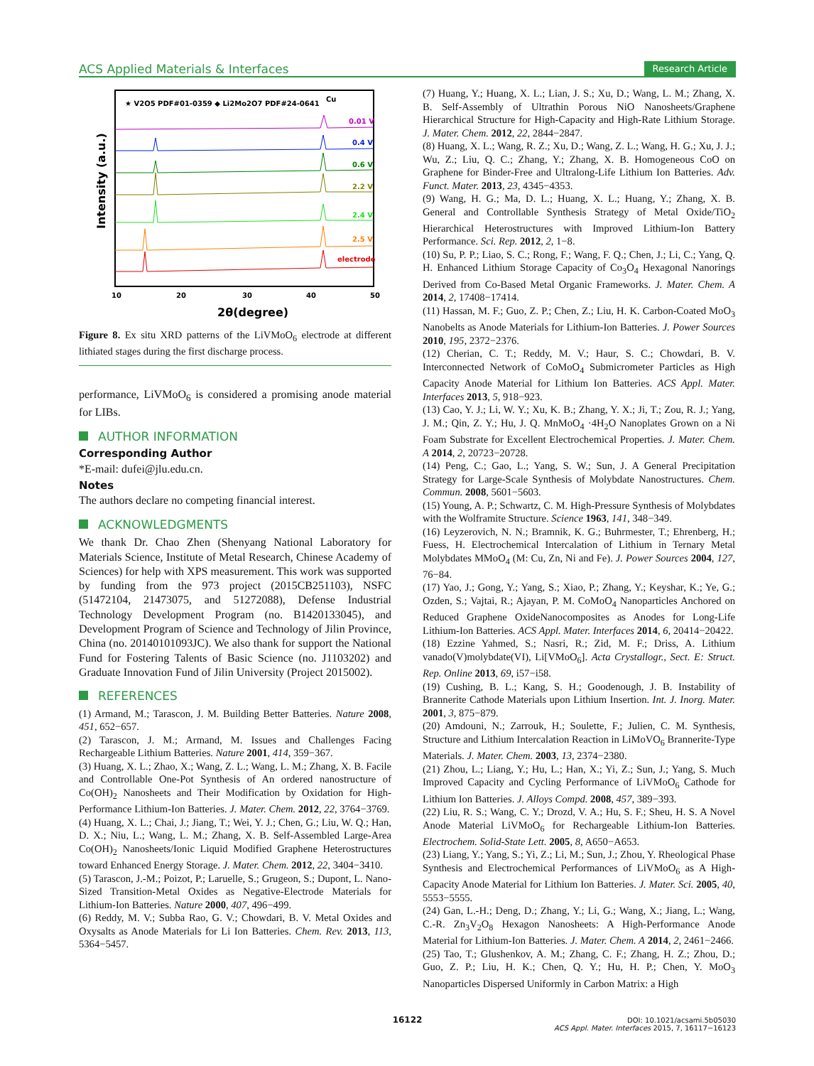ACS Applied Materials & Interfaces Research Article
★ V2O5 PDF#01-0359 ◆ Li2Mo2O7 PDF#24-0641
Cu
0.01 V
0.4 V
0.6 V
2.2 V
2.4 V
2.5 V
electrode
10
20
30
40
50
2θ(degree)
Intensity (a.u.)
Figure 8. Ex situ XRD patterns of the LiVMoO<sub>6</sub> electrode at different lithiated stages during the first discharge process.
performance, LiVMoO<sub>6</sub> is considered a promising anode material for LIBs.
AUTHOR INFORMATION
Corresponding Author
*E-mail: dufei@jlu.edu.cn.
Notes
The authors declare no competing financial interest.
ACKNOWLEDGMENTS
We thank Dr. Chao Zhen (Shenyang National Laboratory for Materials Science, Institute of Metal Research, Chinese Academy of Sciences) for help with XPS measurement. This work was supported by funding from the 973 project (2015CB251103), NSFC (51472104, 21473075, and 51272088), Defense Industrial Technology Development Program (no. B1420133045), and Development Program of Science and Technology of Jilin Province, China (no. 20140101093JC). We also thank for support the National Fund for Fostering Talents of Basic Science (no. J1103202) and Graduate Innovation Fund of Jilin University (Project 2015002).
REFERENCES
(1) Armand, M.; Tarascon, J. M. Building Better Batteries. Nature 2008, 451, 652−657.
(2) Tarascon, J. M.; Armand, M. Issues and Challenges Facing Rechargeable Lithium Batteries. Nature 2001, 414, 359−367.
(3) Huang, X. L.; Zhao, X.; Wang, Z. L.; Wang, L. M.; Zhang, X. B. Facile and Controllable One-Pot Synthesis of An ordered nanostructure of Co(OH)<sub>2</sub> Nanosheets and Their Modification by Oxidation for High-Performance Lithium-Ion Batteries. J. Mater. Chem. 2012, 22, 3764−3769.
(4) Huang, X. L.; Chai, J.; Jiang, T.; Wei, Y. J.; Chen, G.; Liu, W. Q.; Han, D. X.; Niu, L.; Wang, L. M.; Zhang, X. B. Self-Assembled Large-Area Co(OH)<sub>2</sub> Nanosheets/Ionic Liquid Modified Graphene Heterostructures toward Enhanced Energy Storage. J. Mater. Chem. 2012, 22, 3404−3410.
(5) Tarascon, J.-M.; Poizot, P.; Laruelle, S.; Grugeon, S.; Dupont, L. Nano-Sized Transition-Metal Oxides as Negative-Electrode Materials for Lithium-Ion Batteries. Nature 2000, 407, 496−499.
(6) Reddy, M. V.; Subba Rao, G. V.; Chowdari, B. V. Metal Oxides and Oxysalts as Anode Materials for Li Ion Batteries. Chem. Rev. 2013, 113, 5364−5457.
(7) Huang, Y.; Huang, X. L.; Lian, J. S.; Xu, D.; Wang, L. M.; Zhang, X. B. Self-Assembly of Ultrathin Porous NiO Nanosheets/Graphene Hierarchical Structure for High-Capacity and High-Rate Lithium Storage. J. Mater. Chem. 2012, 22, 2844−2847.
(8) Huang, X. L.; Wang, R. Z.; Xu, D.; Wang, Z. L.; Wang, H. G.; Xu, J. J.; Wu, Z.; Liu, Q. C.; Zhang, Y.; Zhang, X. B. Homogeneous CoO on Graphene for Binder-Free and Ultralong-Life Lithium Ion Batteries. Adv. Funct. Mater. 2013, 23, 4345−4353.
(9) Wang, H. G.; Ma, D. L.; Huang, X. L.; Huang, Y.; Zhang, X. B. General and Controllable Synthesis Strategy of Metal Oxide/TiO<sub>2</sub> Hierarchical Heterostructures with Improved Lithium-Ion Battery Performance. Sci. Rep. 2012, 2, 1−8.
(10) Su, P. P.; Liao, S. C.; Rong, F.; Wang, F. Q.; Chen, J.; Li, C.; Yang, Q. H. Enhanced Lithium Storage Capacity of Co<sub>3</sub>O<sub>4</sub> Hexagonal Nanorings Derived from Co-Based Metal Organic Frameworks. J. Mater. Chem. A 2014, 2, 17408−17414.
(11) Hassan, M. F.; Guo, Z. P.; Chen, Z.; Liu, H. K. Carbon-Coated MoO<sub>3</sub> Nanobelts as Anode Materials for Lithium-Ion Batteries. J. Power Sources 2010, 195, 2372−2376.
(12) Cherian, C. T.; Reddy, M. V.; Haur, S. C.; Chowdari, B. V. Interconnected Network of CoMoO<sub>4</sub> Submicrometer Particles as High Capacity Anode Material for Lithium Ion Batteries. ACS Appl. Mater. Interfaces 2013, 5, 918−923.
(13) Cao, Y. J.; Li, W. Y.; Xu, K. B.; Zhang, Y. X.; Ji, T.; Zou, R. J.; Yang, J. M.; Qin, Z. Y.; Hu, J. Q. MnMoO<sub>4</sub> ·4H<sub>2</sub>O Nanoplates Grown on a Ni Foam Substrate for Excellent Electrochemical Properties. J. Mater. Chem. A 2014, 2, 20723−20728.
(14) Peng, C.; Gao, L.; Yang, S. W.; Sun, J. A General Precipitation Strategy for Large-Scale Synthesis of Molybdate Nanostructures. Chem. Commun. 2008, 5601−5603.
(15) Young, A. P.; Schwartz, C. M. High-Pressure Synthesis of Molybdates with the Wolframite Structure. Science 1963, 141, 348−349.
(16) Leyzerovich, N. N.; Bramnik, K. G.; Buhrmester, T.; Ehrenberg, H.; Fuess, H. Electrochemical Intercalation of Lithium in Ternary Metal Molybdates MMoO<sub>4</sub> (M: Cu, Zn, Ni and Fe). J. Power Sources 2004, 127, 76−84.
(17) Yao, J.; Gong, Y.; Yang, S.; Xiao, P.; Zhang, Y.; Keyshar, K.; Ye, G.; Ozden, S.; Vajtai, R.; Ajayan, P. M. CoMoO<sub>4</sub> Nanoparticles Anchored on Reduced Graphene OxideNanocomposites as Anodes for Long-Life Lithium-Ion Batteries. ACS Appl. Mater. Interfaces 2014, 6, 20414−20422.
(18) Ezzine Yahmed, S.; Nasri, R.; Zid, M. F.; Driss, A. Lithium vanado(V)molybdate(VI), Li[VMoO<sub>6</sub>]. Acta Crystallogr., Sect. E: Struct. Rep. Online 2013, 69, i57−i58.
(19) Cushing, B. L.; Kang, S. H.; Goodenough, J. B. Instability of Brannerite Cathode Materials upon Lithium Insertion. Int. J. Inorg. Mater. 2001, 3, 875−879.
(20) Amdouni, N.; Zarrouk, H.; Soulette, F.; Julien, C. M. Synthesis, Structure and Lithium Intercalation Reaction in LiMoVO<sub>6</sub> Brannerite-Type Materials. J. Mater. Chem. 2003, 13, 2374−2380.
(21) Zhou, L.; Liang, Y.; Hu, L.; Han, X.; Yi, Z.; Sun, J.; Yang, S. Much Improved Capacity and Cycling Performance of LiVMoO<sub>6</sub> Cathode for Lithium Ion Batteries. J. Alloys Compd. 2008, 457, 389−393.
(22) Liu, R. S.; Wang, C. Y.; Drozd, V. A.; Hu, S. F.; Sheu, H. S. A Novel Anode Material LiVMoO<sub>6</sub> for Rechargeable Lithium-Ion Batteries. Electrochem. Solid-State Lett. 2005, 8, A650−A653.
(23) Liang, Y.; Yang, S.; Yi, Z.; Li, M.; Sun, J.; Zhou, Y. Rheological Phase Synthesis and Electrochemical Performances of LiVMoO<sub>6</sub> as A High-Capacity Anode Material for Lithium Ion Batteries. J. Mater. Sci. 2005, 40, 5553−5555.
(24) Gan, L.-H.; Deng, D.; Zhang, Y.; Li, G.; Wang, X.; Jiang, L.; Wang, C.-R. Zn<sub>3</sub>V<sub>2</sub>O<sub>8</sub> Hexagon Nanosheets: A High-Performance Anode Material for Lithium-Ion Batteries. J. Mater. Chem. A 2014, 2, 2461−2466.
(25) Tao, T.; Glushenkov, A. M.; Zhang, C. F.; Zhang, H. Z.; Zhou, D.; Guo, Z. P.; Liu, H. K.; Chen, Q. Y.; Hu, H. P.; Chen, Y. MoO<sub>3</sub> Nanoparticles Dispersed Uniformly in Carbon Matrix: a High
16122
DOI: 10.1021/acsami.5b05030
ACS Appl. Mater. Interfaces 2015, 7, 16117−16123